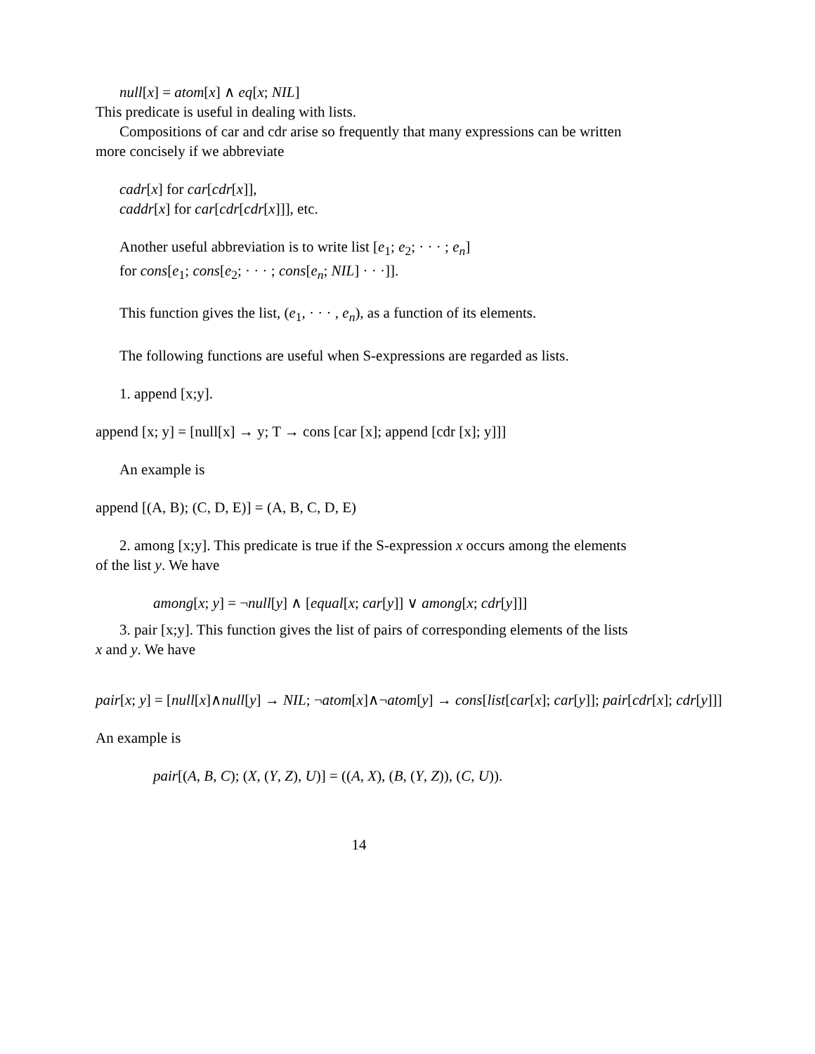null[x] = atom[x] ∧ eq[x; NIL]
This predicate is useful in dealing with lists.
Compositions of car and cdr arise so frequently that many expressions can be written more concisely if we abbreviate
cadr[x] for car[cdr[x]],
caddr[x] for car[cdr[cdr[x]]], etc.
Another useful abbreviation is to write list [e<sub>1</sub>; e<sub>2</sub>; · · · ; e<sub>n</sub>]
for cons[e<sub>1</sub>; cons[e<sub>2</sub>; · · · ; cons[e<sub>n</sub>; NIL] · · ·]].
This function gives the list, (e<sub>1</sub>, · · · , e<sub>n</sub>), as a function of its elements.
The following functions are useful when S-expressions are regarded as lists.
1. append [x;y].
append [x; y] = [null[x] → y; T → cons [car [x]; append [cdr [x]; y]]]
An example is
append [(A, B); (C, D, E)] = (A, B, C, D, E)
2. among [x;y]. This predicate is true if the S-expression x occurs among the elements of the list y. We have
among[x; y] = ¬null[y] ∧ [equal[x; car[y]] ∨ among[x; cdr[y]]]
3. pair [x;y]. This function gives the list of pairs of corresponding elements of the lists x and y. We have
pair[x; y] = [null[x]∧null[y] → NIL; ¬atom[x]∧¬atom[y] → cons[list[car[x]; car[y]]; pair[cdr[x]; cdr[y]]]
An example is
pair[(A, B, C); (X, (Y, Z), U)] = ((A, X), (B, (Y, Z)), (C, U)).
14